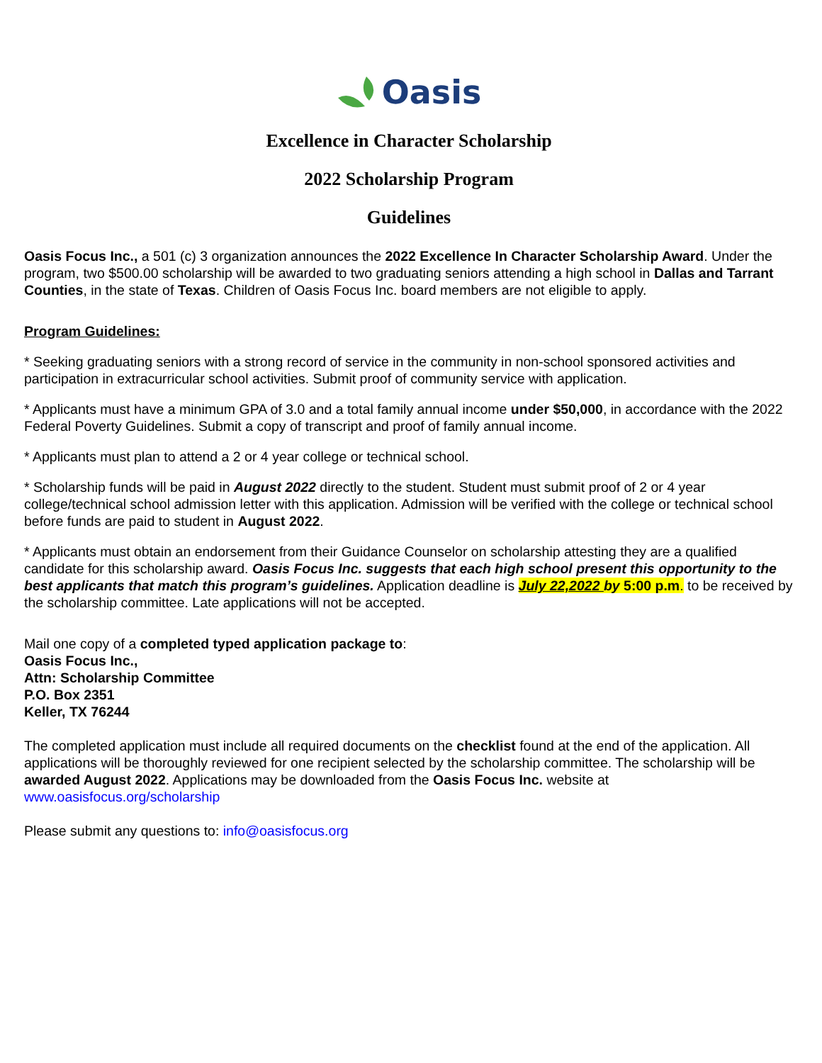Oasis
Excellence in Character Scholarship
2022 Scholarship Program
Guidelines
Oasis Focus Inc., a 501 (c) 3 organization announces the 2022 Excellence In Character Scholarship Award. Under the program, two $500.00 scholarship will be awarded to two graduating seniors attending a high school in Dallas and Tarrant Counties, in the state of Texas. Children of Oasis Focus Inc. board members are not eligible to apply.
Program Guidelines:
* Seeking graduating seniors with a strong record of service in the community in non-school sponsored activities and participation in extracurricular school activities. Submit proof of community service with application.
* Applicants must have a minimum GPA of 3.0 and a total family annual income under $50,000, in accordance with the 2022 Federal Poverty Guidelines. Submit a copy of transcript and proof of family annual income.
* Applicants must plan to attend a 2 or 4 year college or technical school.
* Scholarship funds will be paid in August 2022 directly to the student. Student must submit proof of 2 or 4 year college/technical school admission letter with this application. Admission will be verified with the college or technical school before funds are paid to student in August 2022.
* Applicants must obtain an endorsement from their Guidance Counselor on scholarship attesting they are a qualified candidate for this scholarship award. Oasis Focus Inc. suggests that each high school present this opportunity to the best applicants that match this program’s guidelines. Application deadline is July 22,2022 by 5:00 p.m. to be received by the scholarship committee. Late applications will not be accepted.
Mail one copy of a completed typed application package to:
Oasis Focus Inc.,
Attn: Scholarship Committee
P.O. Box 2351
Keller, TX 76244
The completed application must include all required documents on the checklist found at the end of the application. All applications will be thoroughly reviewed for one recipient selected by the scholarship committee. The scholarship will be awarded August 2022. Applications may be downloaded from the Oasis Focus Inc. website at www.oasisfocus.org/scholarship
Please submit any questions to: info@oasisfocus.org